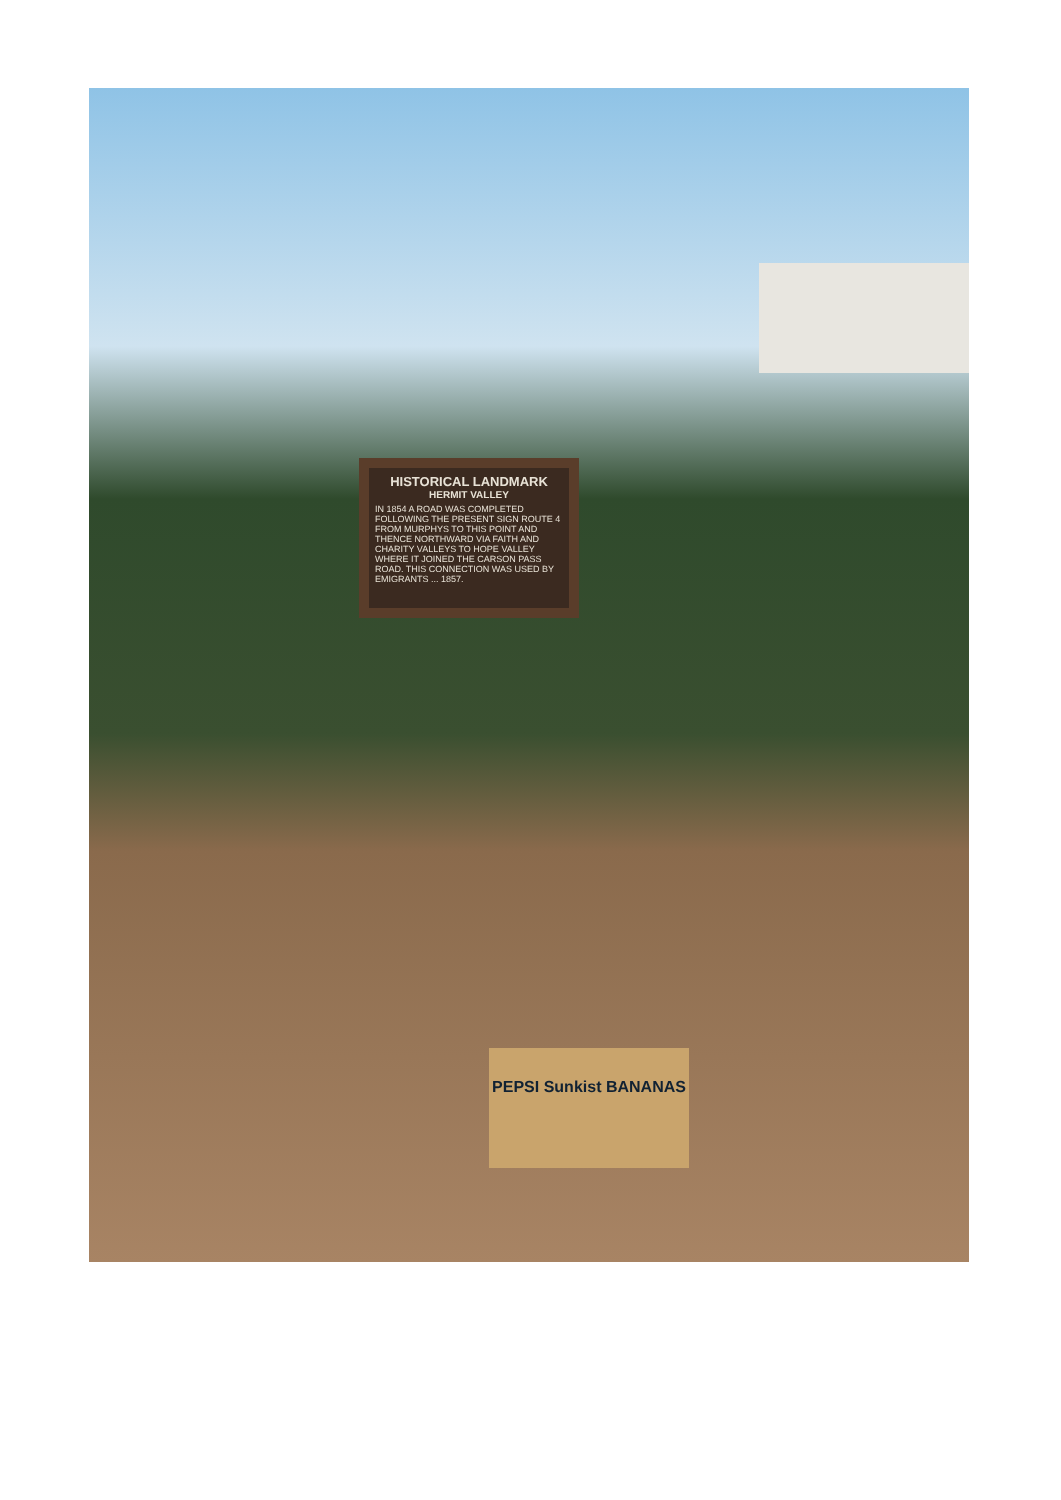HISTORICAL LANDMARK
HERMIT VALLEY
IN 1854 A ROAD WAS COMPLETED FOLLOWING THE PRESENT SIGN ROUTE 4 FROM MURPHYS TO THIS POINT AND THENCE NORTHWARD VIA FAITH AND CHARITY VALLEYS TO HOPE VALLEY WHERE IT JOINED THE CARSON PASS ROAD. THIS CONNECTION WAS USED BY EMIGRANTS ... 1857.
PEPSI Sunkist BANANAS